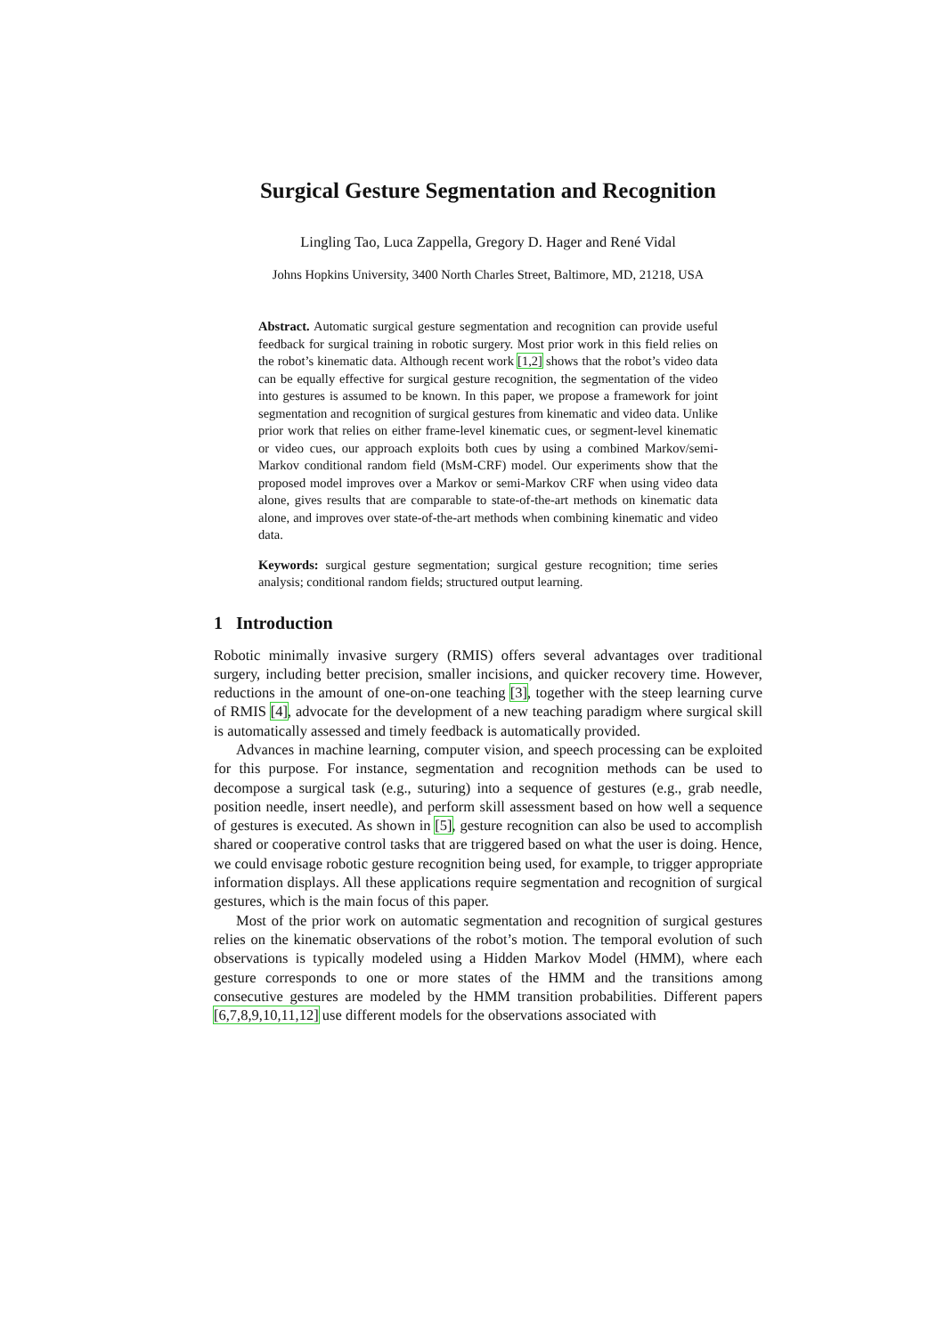Surgical Gesture Segmentation and Recognition
Lingling Tao, Luca Zappella, Gregory D. Hager and René Vidal
Johns Hopkins University, 3400 North Charles Street, Baltimore, MD, 21218, USA
Abstract. Automatic surgical gesture segmentation and recognition can provide useful feedback for surgical training in robotic surgery. Most prior work in this field relies on the robot’s kinematic data. Although recent work [1,2] shows that the robot’s video data can be equally effective for surgical gesture recognition, the segmentation of the video into gestures is assumed to be known. In this paper, we propose a framework for joint segmentation and recognition of surgical gestures from kinematic and video data. Unlike prior work that relies on either frame-level kinematic cues, or segment-level kinematic or video cues, our approach exploits both cues by using a combined Markov/semi-Markov conditional random field (MsM-CRF) model. Our experiments show that the proposed model improves over a Markov or semi-Markov CRF when using video data alone, gives results that are comparable to state-of-the-art methods on kinematic data alone, and improves over state-of-the-art methods when combining kinematic and video data.
Keywords: surgical gesture segmentation; surgical gesture recognition; time series analysis; conditional random fields; structured output learning.
1 Introduction
Robotic minimally invasive surgery (RMIS) offers several advantages over traditional surgery, including better precision, smaller incisions, and quicker recovery time. However, reductions in the amount of one-on-one teaching [3], together with the steep learning curve of RMIS [4], advocate for the development of a new teaching paradigm where surgical skill is automatically assessed and timely feedback is automatically provided.
Advances in machine learning, computer vision, and speech processing can be exploited for this purpose. For instance, segmentation and recognition methods can be used to decompose a surgical task (e.g., suturing) into a sequence of gestures (e.g., grab needle, position needle, insert needle), and perform skill assessment based on how well a sequence of gestures is executed. As shown in [5], gesture recognition can also be used to accomplish shared or cooperative control tasks that are triggered based on what the user is doing. Hence, we could envisage robotic gesture recognition being used, for example, to trigger appropriate information displays. All these applications require segmentation and recognition of surgical gestures, which is the main focus of this paper.
Most of the prior work on automatic segmentation and recognition of surgical gestures relies on the kinematic observations of the robot’s motion. The temporal evolution of such observations is typically modeled using a Hidden Markov Model (HMM), where each gesture corresponds to one or more states of the HMM and the transitions among consecutive gestures are modeled by the HMM transition probabilities. Different papers [6,7,8,9,10,11,12] use different models for the observations associated with